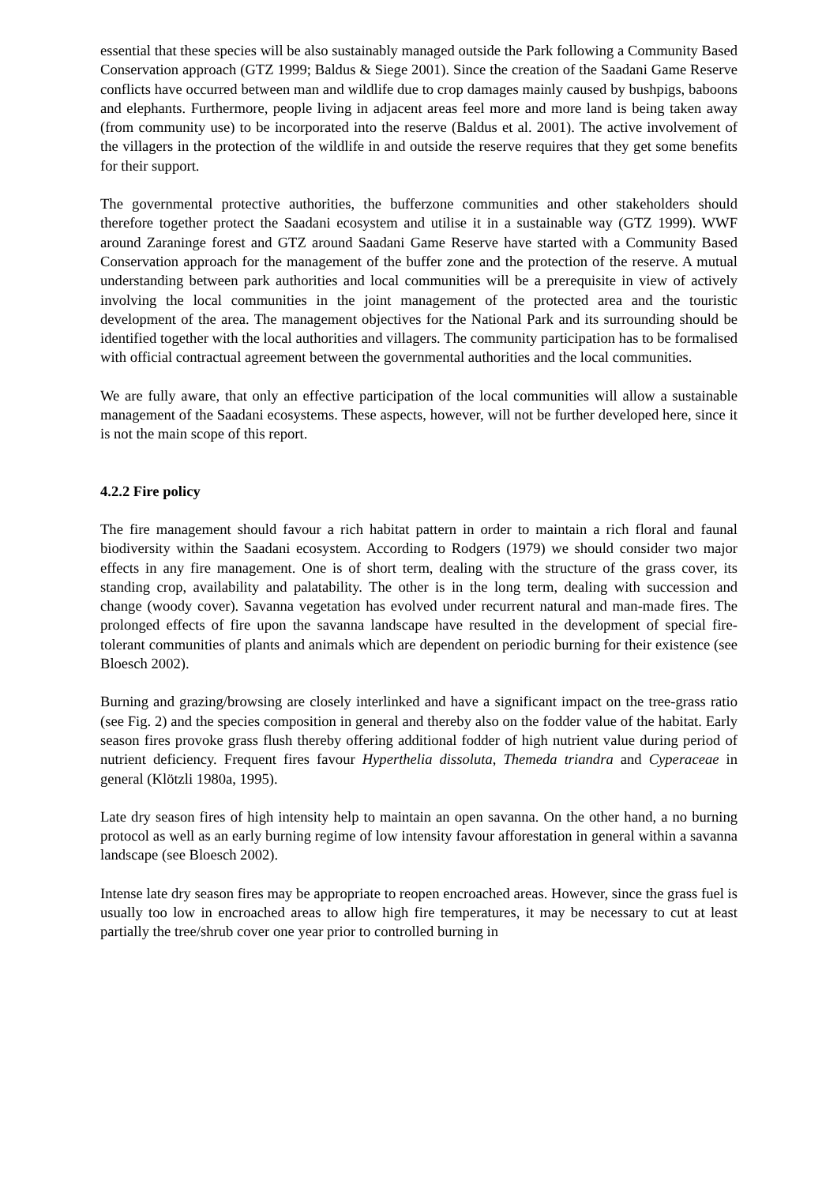essential that these species will be also sustainably managed outside the Park following a Community Based Conservation approach (GTZ 1999; Baldus & Siege 2001). Since the creation of the Saadani Game Reserve conflicts have occurred between man and wildlife due to crop damages mainly caused by bushpigs, baboons and elephants. Furthermore, people living in adjacent areas feel more and more land is being taken away (from community use) to be incorporated into the reserve (Baldus et al. 2001). The active involvement of the villagers in the protection of the wildlife in and outside the reserve requires that they get some benefits for their support.
The governmental protective authorities, the bufferzone communities and other stakeholders should therefore together protect the Saadani ecosystem and utilise it in a sustainable way (GTZ 1999). WWF around Zaraninge forest and GTZ around Saadani Game Reserve have started with a Community Based Conservation approach for the management of the buffer zone and the protection of the reserve. A mutual understanding between park authorities and local communities will be a prerequisite in view of actively involving the local communities in the joint management of the protected area and the touristic development of the area. The management objectives for the National Park and its surrounding should be identified together with the local authorities and villagers. The community participation has to be formalised with official contractual agreement between the governmental authorities and the local communities.
We are fully aware, that only an effective participation of the local communities will allow a sustainable management of the Saadani ecosystems. These aspects, however, will not be further developed here, since it is not the main scope of this report.
4.2.2 Fire policy
The fire management should favour a rich habitat pattern in order to maintain a rich floral and faunal biodiversity within the Saadani ecosystem. According to Rodgers (1979) we should consider two major effects in any fire management. One is of short term, dealing with the structure of the grass cover, its standing crop, availability and palatability. The other is in the long term, dealing with succession and change (woody cover). Savanna vegetation has evolved under recurrent natural and man-made fires. The prolonged effects of fire upon the savanna landscape have resulted in the development of special fire-tolerant communities of plants and animals which are dependent on periodic burning for their existence (see Bloesch 2002).
Burning and grazing/browsing are closely interlinked and have a significant impact on the tree-grass ratio (see Fig. 2) and the species composition in general and thereby also on the fodder value of the habitat. Early season fires provoke grass flush thereby offering additional fodder of high nutrient value during period of nutrient deficiency. Frequent fires favour Hyperthelia dissoluta, Themeda triandra and Cyperaceae in general (Klötzli 1980a, 1995).
Late dry season fires of high intensity help to maintain an open savanna. On the other hand, a no burning protocol as well as an early burning regime of low intensity favour afforestation in general within a savanna landscape (see Bloesch 2002).
Intense late dry season fires may be appropriate to reopen encroached areas. However, since the grass fuel is usually too low in encroached areas to allow high fire temperatures, it may be necessary to cut at least partially the tree/shrub cover one year prior to controlled burning in